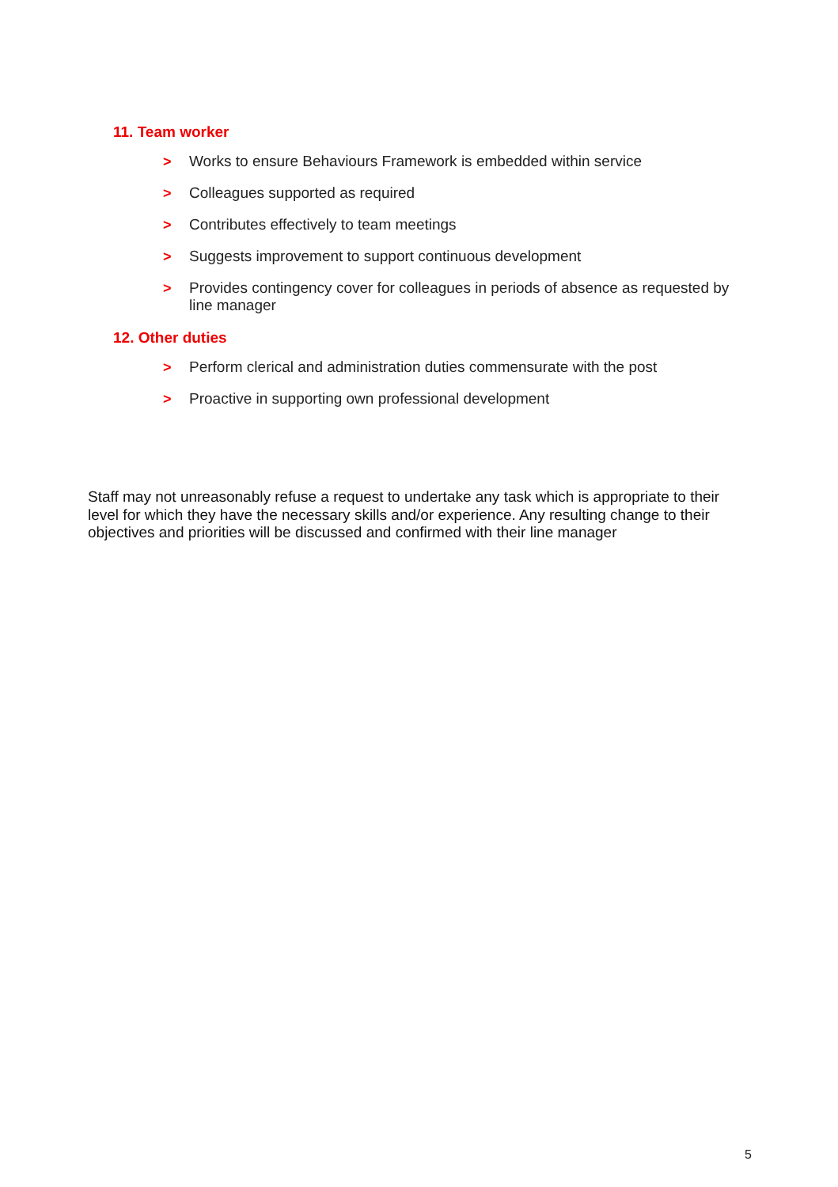11. Team worker
> Works to ensure Behaviours Framework is embedded within service
> Colleagues supported as required
> Contributes effectively to team meetings
> Suggests improvement to support continuous development
> Provides contingency cover for colleagues in periods of absence as requested by line manager
12. Other duties
> Perform clerical and administration duties commensurate with the post
> Proactive in supporting own professional development
Staff may not unreasonably refuse a request to undertake any task which is appropriate to their level for which they have the necessary skills and/or experience. Any resulting change to their objectives and priorities will be discussed and confirmed with their line manager
5